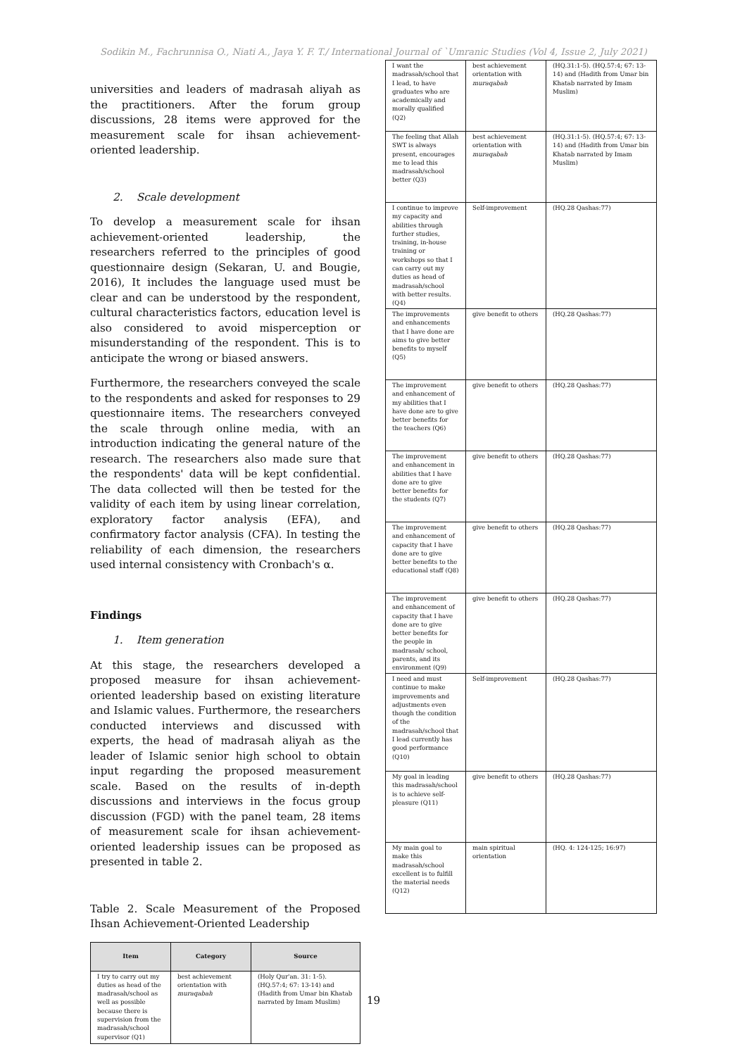Sodikin M., Fachrunnisa O., Niati A., Jaya Y. F. T./ International Journal of `Umranic Studies (Vol 4, Issue 2, July 2021)
universities and leaders of madrasah aliyah as the practitioners. After the forum group discussions, 28 items were approved for the measurement scale for ihsan achievement-oriented leadership.
2. Scale development
To develop a measurement scale for ihsan achievement-oriented leadership, the researchers referred to the principles of good questionnaire design (Sekaran, U. and Bougie, 2016), It includes the language used must be clear and can be understood by the respondent, cultural characteristics factors, education level is also considered to avoid misperception or misunderstanding of the respondent. This is to anticipate the wrong or biased answers.
Furthermore, the researchers conveyed the scale to the respondents and asked for responses to 29 questionnaire items. The researchers conveyed the scale through online media, with an introduction indicating the general nature of the research. The researchers also made sure that the respondents' data will be kept confidential. The data collected will then be tested for the validity of each item by using linear correlation, exploratory factor analysis (EFA), and confirmatory factor analysis (CFA). In testing the reliability of each dimension, the researchers used internal consistency with Cronbach's α.
Findings
1. Item generation
At this stage, the researchers developed a proposed measure for ihsan achievement-oriented leadership based on existing literature and Islamic values. Furthermore, the researchers conducted interviews and discussed with experts, the head of madrasah aliyah as the leader of Islamic senior high school to obtain input regarding the proposed measurement scale. Based on the results of in-depth discussions and interviews in the focus group discussion (FGD) with the panel team, 28 items of measurement scale for ihsan achievement-oriented leadership issues can be proposed as presented in table 2.
Table 2. Scale Measurement of the Proposed Ihsan Achievement-Oriented Leadership
| Item | Category | Source |
| --- | --- | --- |
| I try to carry out my duties as head of the madrasah/school as well as possible because there is supervision from the madrasah/school supervisor (Q1) | best achievement orientation with muraqabah | (Holy Qur'an. 31: 1-5). (HQ.57:4; 67: 13-14) and (Hadith from Umar bin Khatab narrated by Imam Muslim) |
| I want the madrasah/school that I lead, to have graduates who are academically and morally qualified (Q2) | best achievement orientation with muraqabah | (HQ.31:1-5). (HQ.57:4; 67: 13-14) and (Hadith from Umar bin Khatab narrated by Imam Muslim) |
| The feeling that Allah SWT is always present, encourages me to lead this madrasah/school better (Q3) | best achievement orientation with muraqabah | (HQ.31:1-5). (HQ.57:4; 67: 13-14) and (Hadith from Umar bin Khatab narrated by Imam Muslim) |
| I continue to improve my capacity and abilities through further studies, training, in-house training or workshops so that I can carry out my duties as head of madrasah/school with better results. (Q4) | Self-improvement | (HQ.28 Qashas:77) |
| The improvements and enhancements that I have done are aims to give better benefits to myself (Q5) | give benefit to others | (HQ.28 Qashas:77) |
| The improvement and enhancement of my abilities that I have done are to give better benefits for the teachers (Q6) | give benefit to others | (HQ.28 Qashas:77) |
| The improvement and enhancement in abilities that I have done are to give better benefits for the students (Q7) | give benefit to others | (HQ.28 Qashas:77) |
| The improvement and enhancement of capacity that I have done are to give better benefits to the educational staff (Q8) | give benefit to others | (HQ.28 Qashas:77) |
| The improvement and enhancement of capacity that I have done are to give better benefits for the people in madrasah/ school, parents, and its environment (Q9) | give benefit to others | (HQ.28 Qashas:77) |
| I need and must continue to make improvements and adjustments even though the condition of the madrasah/school that I lead currently has good performance (Q10) | Self-improvement | (HQ.28 Qashas:77) |
| My goal in leading this madrasah/school is to achieve self-pleasure (Q11) | give benefit to others | (HQ.28 Qashas:77) |
| My main goal to make this madrasah/school excellent is to fulfill the material needs (Q12) | main spiritual orientation | (HQ. 4: 124-125; 16:97) |
19